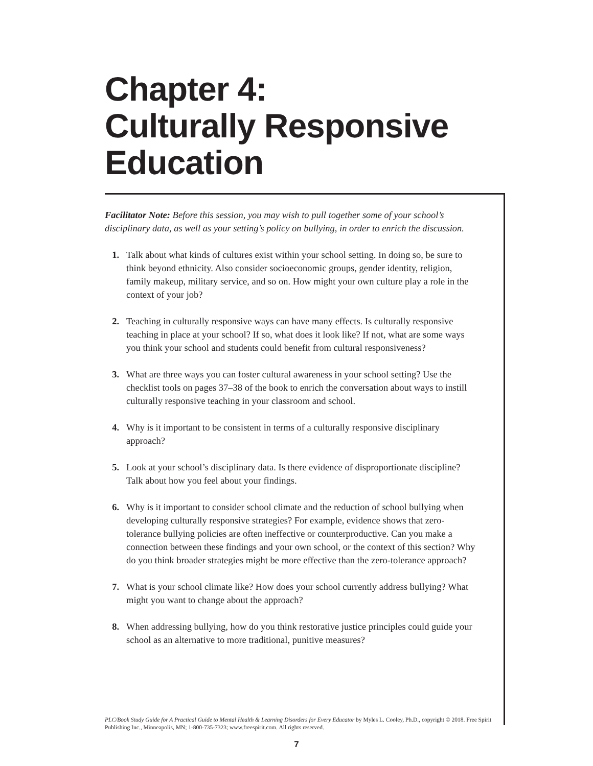Chapter 4:
Culturally Responsive
Education
Facilitator Note: Before this session, you may wish to pull together some of your school’s disciplinary data, as well as your setting’s policy on bullying, in order to enrich the discussion.
1. Talk about what kinds of cultures exist within your school setting. In doing so, be sure to think beyond ethnicity. Also consider socioeconomic groups, gender identity, religion, family makeup, military service, and so on. How might your own culture play a role in the context of your job?
2. Teaching in culturally responsive ways can have many effects. Is culturally responsive teaching in place at your school? If so, what does it look like? If not, what are some ways you think your school and students could benefit from cultural responsiveness?
3. What are three ways you can foster cultural awareness in your school setting? Use the checklist tools on pages 37–38 of the book to enrich the conversation about ways to instill culturally responsive teaching in your classroom and school.
4. Why is it important to be consistent in terms of a culturally responsive disciplinary approach?
5. Look at your school’s disciplinary data. Is there evidence of disproportionate discipline? Talk about how you feel about your findings.
6. Why is it important to consider school climate and the reduction of school bullying when developing culturally responsive strategies? For example, evidence shows that zero-tolerance bullying policies are often ineffective or counterproductive. Can you make a connection between these findings and your own school, or the context of this section? Why do you think broader strategies might be more effective than the zero-tolerance approach?
7. What is your school climate like? How does your school currently address bullying? What might you want to change about the approach?
8. When addressing bullying, how do you think restorative justice principles could guide your school as an alternative to more traditional, punitive measures?
PLC/Book Study Guide for A Practical Guide to Mental Health & Learning Disorders for Every Educator by Myles L. Cooley, Ph.D., copyright © 2018. Free Spirit Publishing Inc., Minneapolis, MN; 1-800-735-7323; www.freespirit.com. All rights reserved.
7